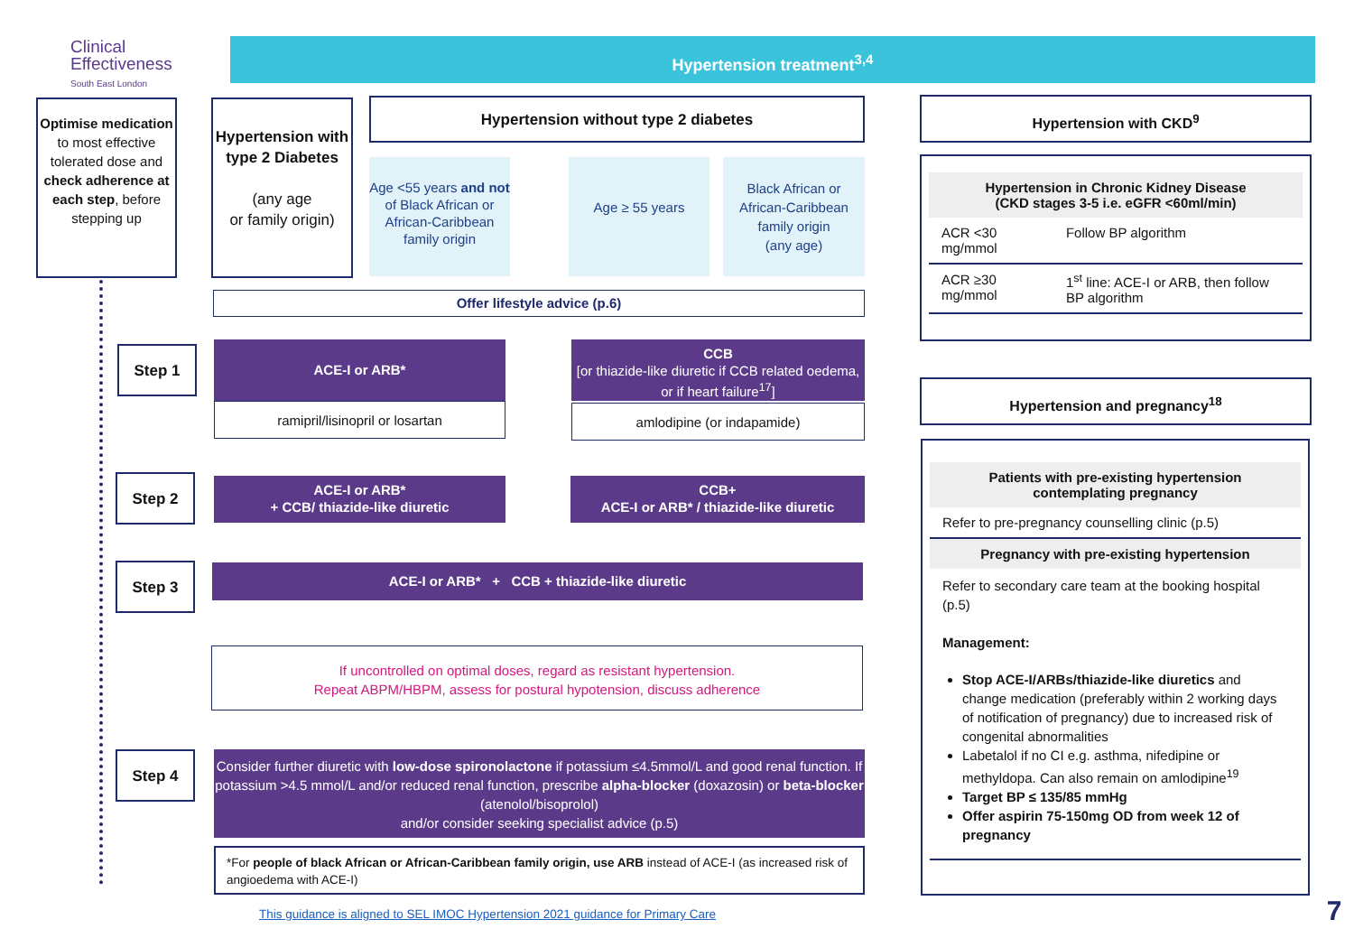Clinical
Effectiveness
South East London
Hypertension treatment<sup>3,4</sup>
Optimise medication to most effective tolerated dose and check adherence at each step, before stepping up
Hypertension with type 2 Diabetes
(any age
or family origin)
Hypertension without type 2 diabetes
Age <55 years and not of Black African or African-Caribbean family origin
Age ≥ 55 years
Black African or African-Caribbean family origin
(any age)
Offer lifestyle advice (p.6)
Step 1 ACE-I or ARB*
ramipril/lisinopril or losartan
CCB
[or thiazide-like diuretic if CCB related oedema, or if heart failure<sup>17</sup>]
amlodipine (or indapamide)
Step 2
ACE-I or ARB*
+ CCB/ thiazide-like diuretic
CCB+
ACE-I or ARB* / thiazide-like diuretic
Step 3 ACE-I or ARB* + CCB + thiazide-like diuretic
If uncontrolled on optimal doses, regard as resistant hypertension.
Repeat ABPM/HBPM, assess for postural hypotension, discuss adherence
Step 4
Consider further diuretic with low-dose spironolactone if potassium ≤4.5mmol/L and good renal function. If potassium >4.5 mmol/L and/or reduced renal function, prescribe alpha-blocker (doxazosin) or beta-blocker (atenolol/bisoprolol)
and/or consider seeking specialist advice (p.5)
*For people of black African or African-Caribbean family origin, use ARB instead of ACE-I (as increased risk of angioedema with ACE-I)
This guidance is aligned to SEL IMOC Hypertension 2021 guidance for Primary Care
7
Hypertension with CKD<sup>9</sup>
| Hypertension in Chronic Kidney Disease (CKD stages 3-5 i.e. eGFR <60ml/min) | |
| --- | --- |
| ACR <30 mg/mmol | Follow BP algorithm |
| ACR ≥30 mg/mmol | 1<sup>st</sup> line: ACE-I or ARB, then follow BP algorithm |
Hypertension and pregnancy<sup>18</sup>
| Patients with pre-existing hypertension contemplating pregnancy |
| --- |
| Refer to pre-pregnancy counselling clinic (p.5) |
| Pregnancy with pre-existing hypertension |
| Refer to secondary care team at the booking hospital (p.5) Management: Stop ACE-I/ARBs/thiazide-like diuretics and change medication (preferably within 2 working days of notification of pregnancy) due to increased risk of congenital abnormalities Labetalol if no CI e.g. asthma, nifedipine or methyldopa. Can also remain on amlodipine<sup>19</sup> Target BP ≤ 135/85 mmHg Offer aspirin 75-150mg OD from week 12 of pregnancy |